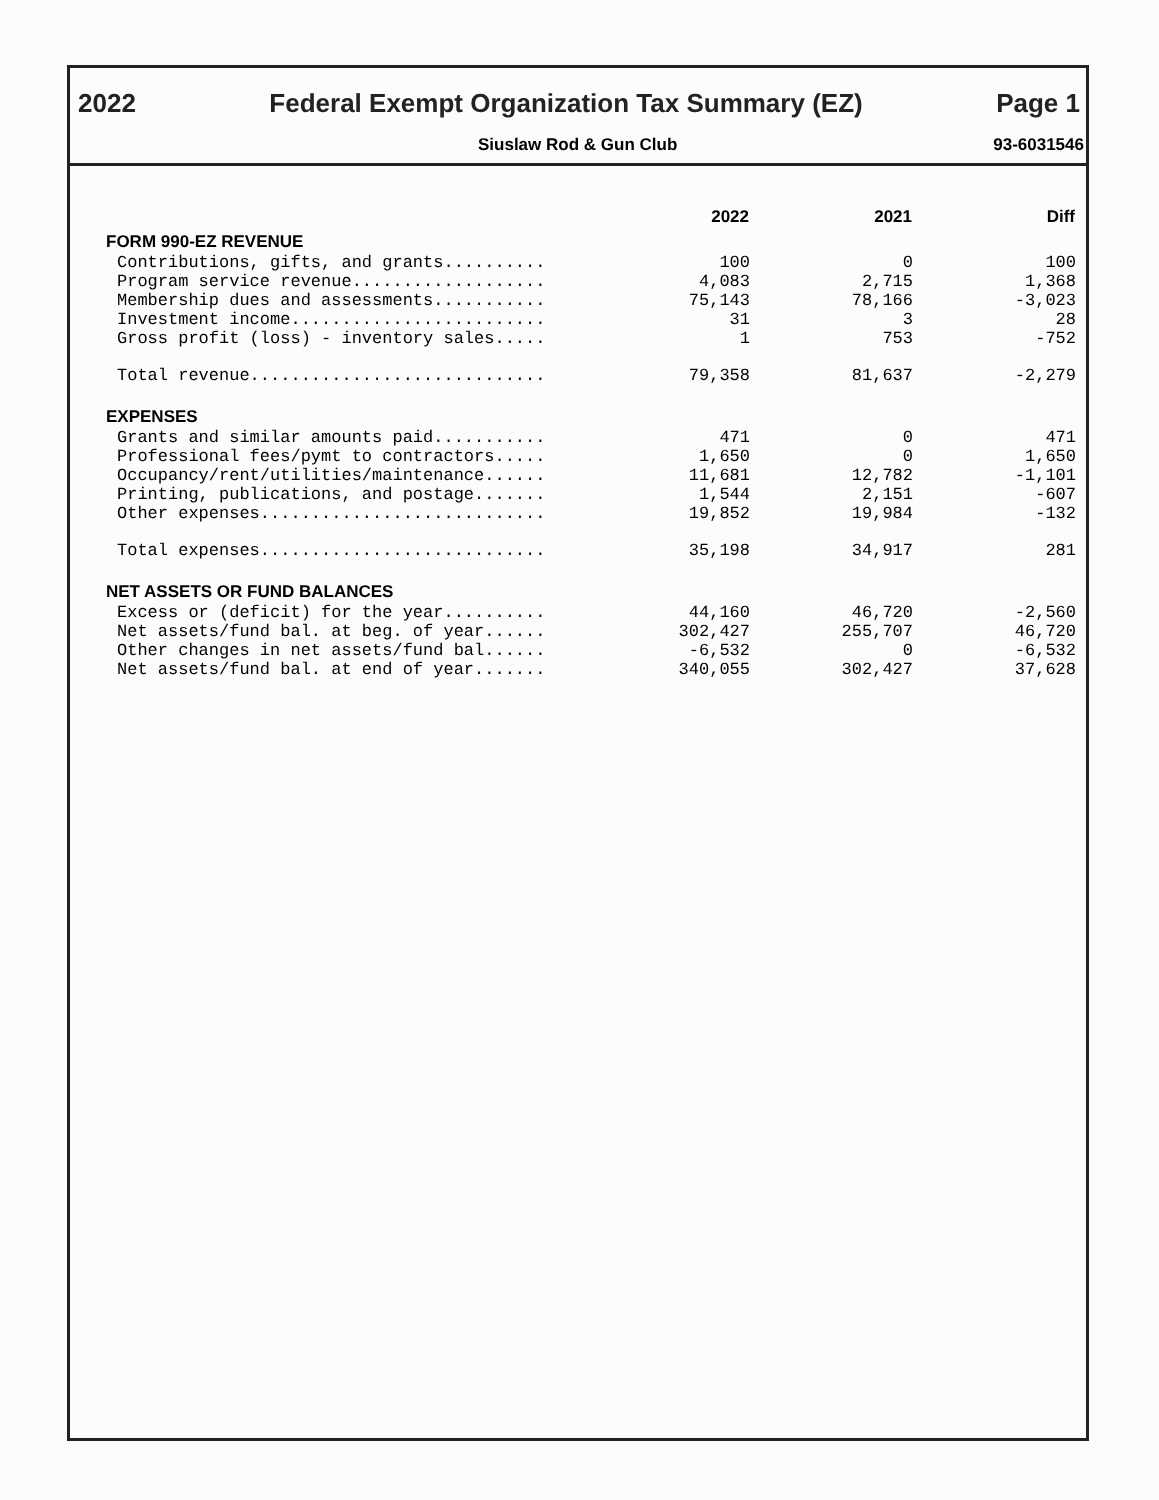2022 Federal Exempt Organization Tax Summary (EZ) Page 1
Siuslaw Rod & Gun Club 93-6031546
| | 2022 | 2021 | Diff |
| --- | --- | --- | --- |
| FORM 990-EZ REVENUE | | | |
| Contributions, gifts, and grants.......... | 100 | 0 | 100 |
| Program service revenue................... | 4,083 | 2,715 | 1,368 |
| Membership dues and assessments........... | 75,143 | 78,166 | -3,023 |
| Investment income......................... | 31 | 3 | 28 |
| Gross profit (loss) - inventory sales..... | 1 | 753 | -752 |
| Total revenue............................. | 79,358 | 81,637 | -2,279 |
| EXPENSES | | | |
| Grants and similar amounts paid........... | 471 | 0 | 471 |
| Professional fees/pymt to contractors..... | 1,650 | 0 | 1,650 |
| Occupancy/rent/utilities/maintenance...... | 11,681 | 12,782 | -1,101 |
| Printing, publications, and postage....... | 1,544 | 2,151 | -607 |
| Other expenses............................ | 19,852 | 19,984 | -132 |
| Total expenses............................ | 35,198 | 34,917 | 281 |
| NET ASSETS OR FUND BALANCES | | | |
| Excess or (deficit) for the year.......... | 44,160 | 46,720 | -2,560 |
| Net assets/fund bal. at beg. of year...... | 302,427 | 255,707 | 46,720 |
| Other changes in net assets/fund bal...... | -6,532 | 0 | -6,532 |
| Net assets/fund bal. at end of year....... | 340,055 | 302,427 | 37,628 |